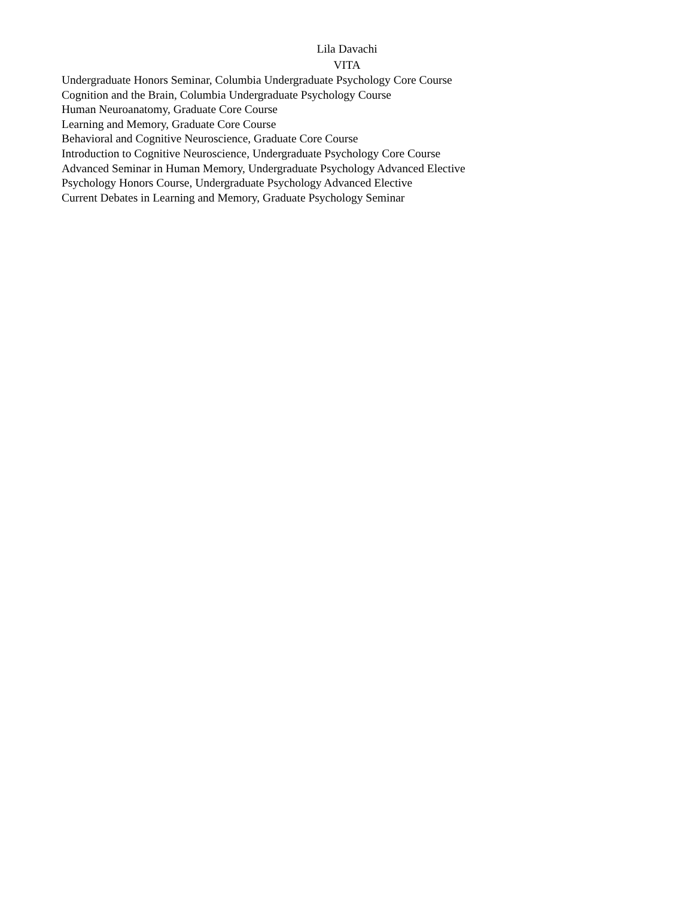Lila Davachi
VITA
Undergraduate Honors Seminar, Columbia Undergraduate Psychology Core Course
Cognition and the Brain, Columbia Undergraduate Psychology Course
Human Neuroanatomy, Graduate Core Course
Learning and Memory, Graduate Core Course
Behavioral and Cognitive Neuroscience, Graduate Core Course
Introduction to Cognitive Neuroscience, Undergraduate Psychology Core Course
Advanced Seminar in Human Memory, Undergraduate Psychology Advanced Elective
Psychology Honors Course, Undergraduate Psychology Advanced Elective
Current Debates in Learning and Memory, Graduate Psychology Seminar